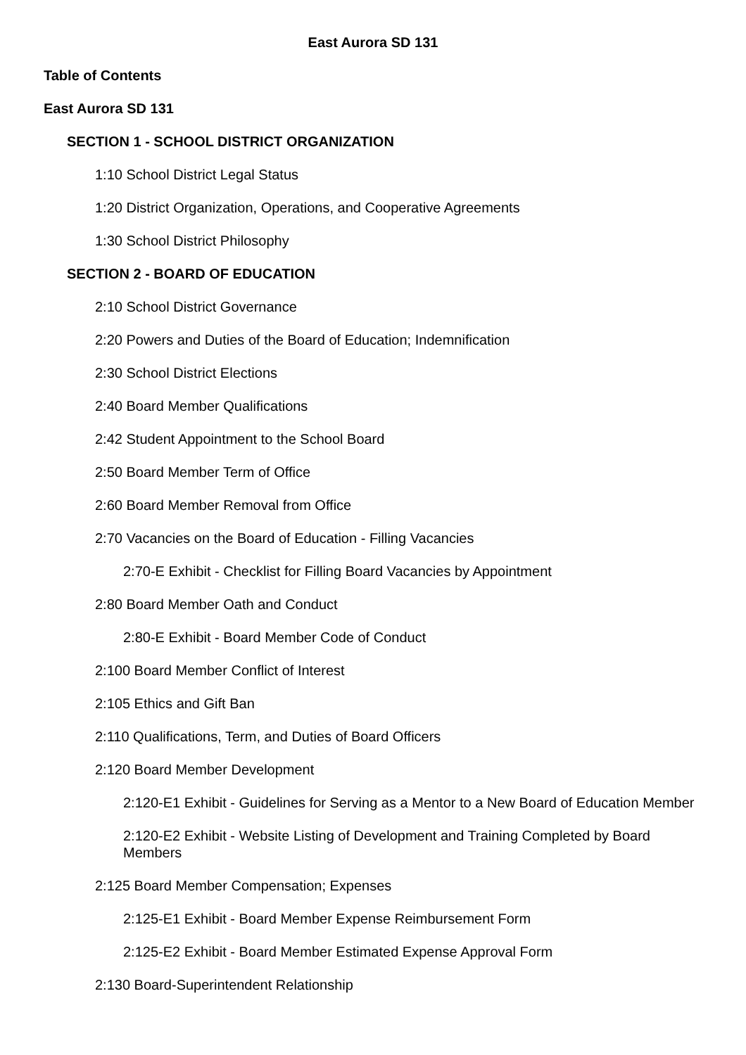East Aurora SD 131
Table of Contents
East Aurora SD 131
SECTION 1 - SCHOOL DISTRICT ORGANIZATION
1:10 School District Legal Status
1:20 District Organization, Operations, and Cooperative Agreements
1:30 School District Philosophy
SECTION 2 - BOARD OF EDUCATION
2:10 School District Governance
2:20 Powers and Duties of the Board of Education; Indemnification
2:30 School District Elections
2:40 Board Member Qualifications
2:42 Student Appointment to the School Board
2:50 Board Member Term of Office
2:60 Board Member Removal from Office
2:70 Vacancies on the Board of Education - Filling Vacancies
2:70-E Exhibit - Checklist for Filling Board Vacancies by Appointment
2:80 Board Member Oath and Conduct
2:80-E Exhibit - Board Member Code of Conduct
2:100 Board Member Conflict of Interest
2:105 Ethics and Gift Ban
2:110 Qualifications, Term, and Duties of Board Officers
2:120 Board Member Development
2:120-E1 Exhibit - Guidelines for Serving as a Mentor to a New Board of Education Member
2:120-E2 Exhibit - Website Listing of Development and Training Completed by Board Members
2:125 Board Member Compensation; Expenses
2:125-E1 Exhibit - Board Member Expense Reimbursement Form
2:125-E2 Exhibit - Board Member Estimated Expense Approval Form
2:130 Board-Superintendent Relationship